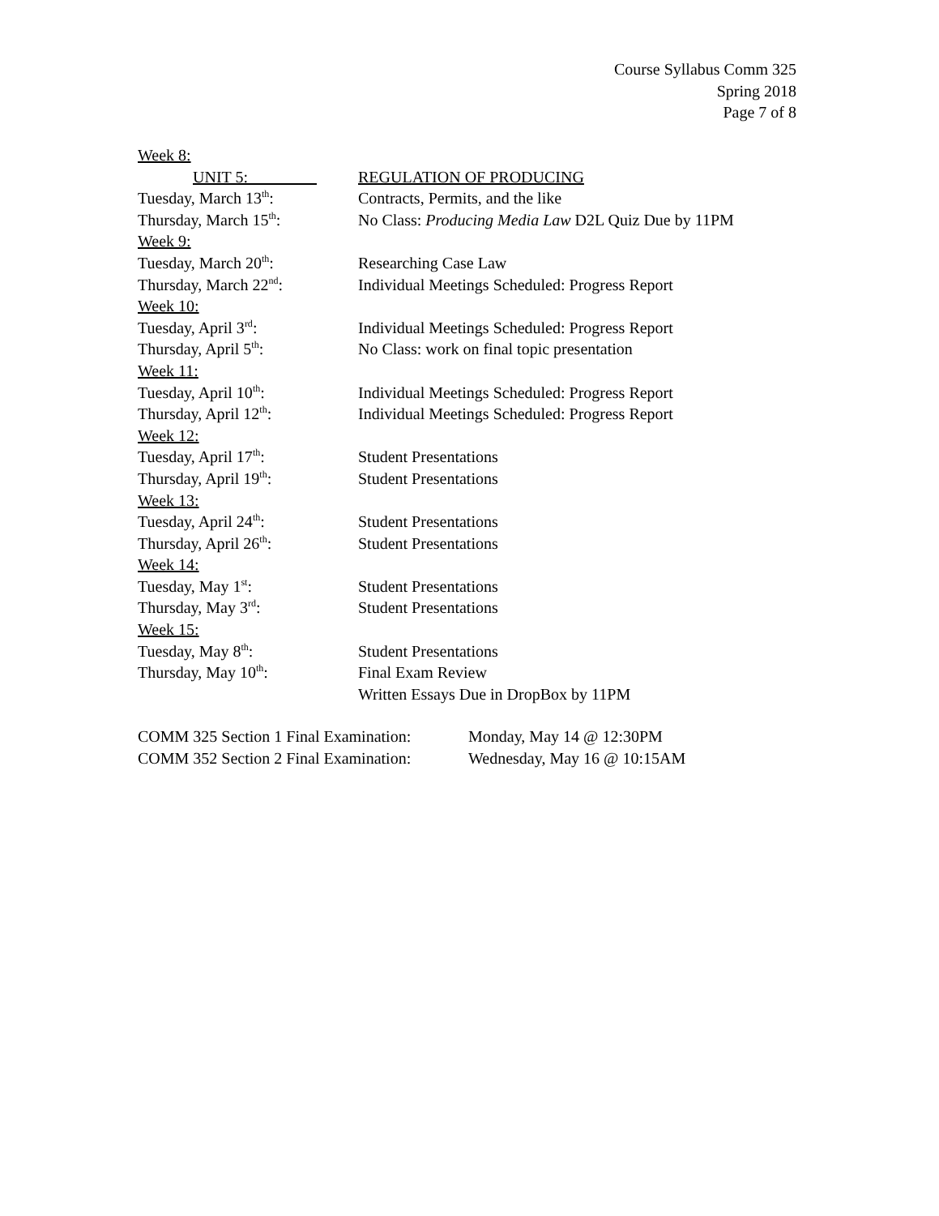Course Syllabus Comm 325
Spring 2018
Page 7 of 8
Week 8:
UNIT 5: REGULATION OF PRODUCING
Tuesday, March 13<sup>th</sup>: Contracts, Permits, and the like
Thursday, March 15<sup>th</sup>: No Class: Producing Media Law D2L Quiz Due by 11PM
Week 9:
Tuesday, March 20<sup>th</sup>: Researching Case Law
Thursday, March 22<sup>nd</sup>: Individual Meetings Scheduled: Progress Report
Week 10:
Tuesday, April 3<sup>rd</sup>: Individual Meetings Scheduled: Progress Report
Thursday, April 5<sup>th</sup>: No Class: work on final topic presentation
Week 11:
Tuesday, April 10<sup>th</sup>: Individual Meetings Scheduled: Progress Report
Thursday, April 12<sup>th</sup>: Individual Meetings Scheduled: Progress Report
Week 12:
Tuesday, April 17<sup>th</sup>: Student Presentations
Thursday, April 19<sup>th</sup>: Student Presentations
Week 13:
Tuesday, April 24<sup>th</sup>: Student Presentations
Thursday, April 26<sup>th</sup>: Student Presentations
Week 14:
Tuesday, May 1<sup>st</sup>: Student Presentations
Thursday, May 3<sup>rd</sup>: Student Presentations
Week 15:
Tuesday, May 8<sup>th</sup>: Student Presentations
Thursday, May 10<sup>th</sup>: Final Exam Review
Written Essays Due in DropBox by 11PM
COMM 325 Section 1 Final Examination:
Monday, May 14 @ 12:30PM
COMM 352 Section 2 Final Examination:
Wednesday, May 16 @ 10:15AM